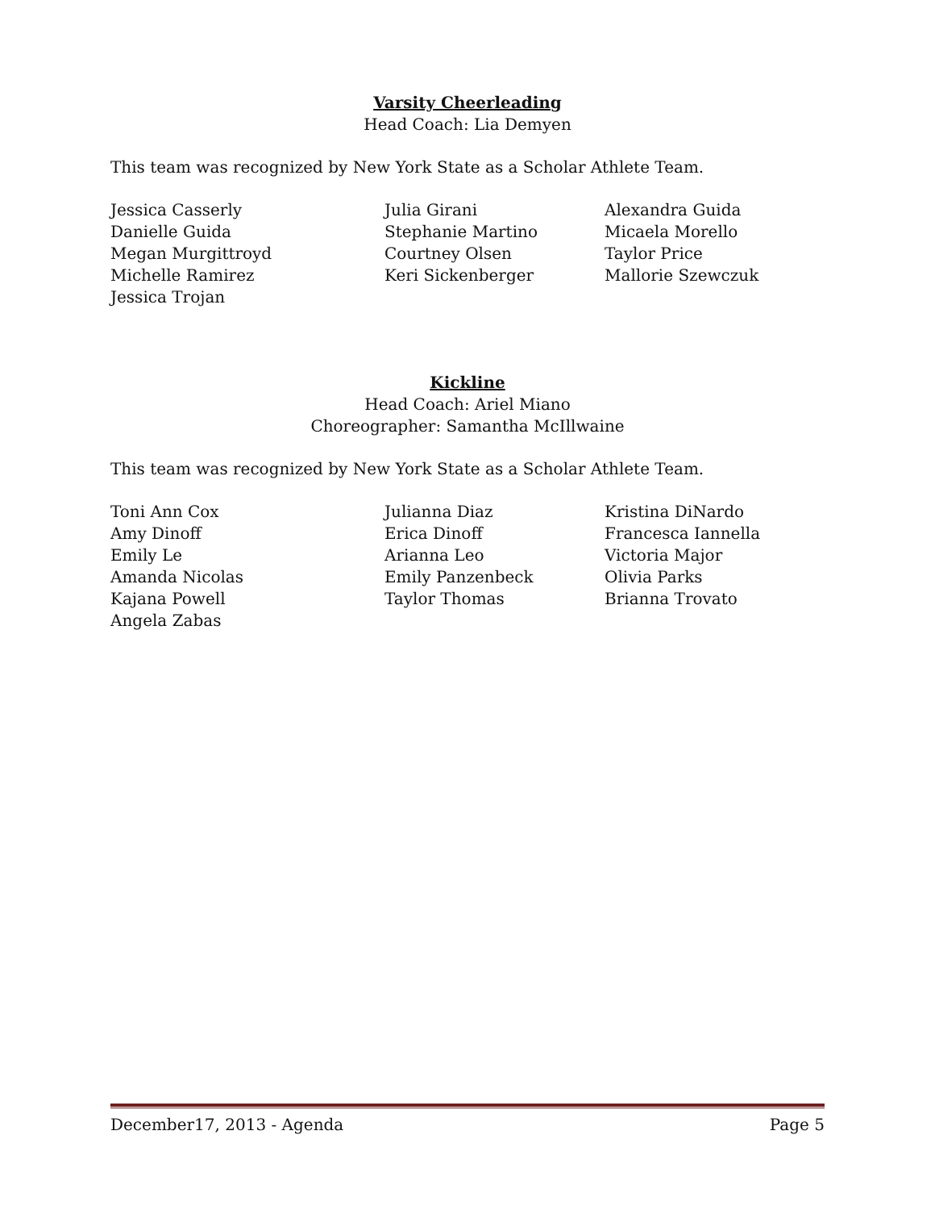Varsity Cheerleading
Head Coach: Lia Demyen
This team was recognized by New York State as a Scholar Athlete Team.
Jessica Casserly
Julia Girani
Alexandra Guida
Danielle Guida
Stephanie Martino
Micaela Morello
Megan Murgittroyd
Courtney Olsen
Taylor Price
Michelle Ramirez
Keri Sickenberger
Mallorie Szewczuk
Jessica Trojan
Kickline
Head Coach: Ariel Miano
Choreographer: Samantha McIllwaine
This team was recognized by New York State as a Scholar Athlete Team.
Toni Ann Cox
Julianna Diaz
Kristina DiNardo
Amy Dinoff
Erica Dinoff
Francesca Iannella
Emily Le
Arianna Leo
Victoria Major
Amanda Nicolas
Emily Panzenbeck
Olivia Parks
Kajana Powell
Taylor Thomas
Brianna Trovato
Angela Zabas
December17, 2013 - Agenda Page 5